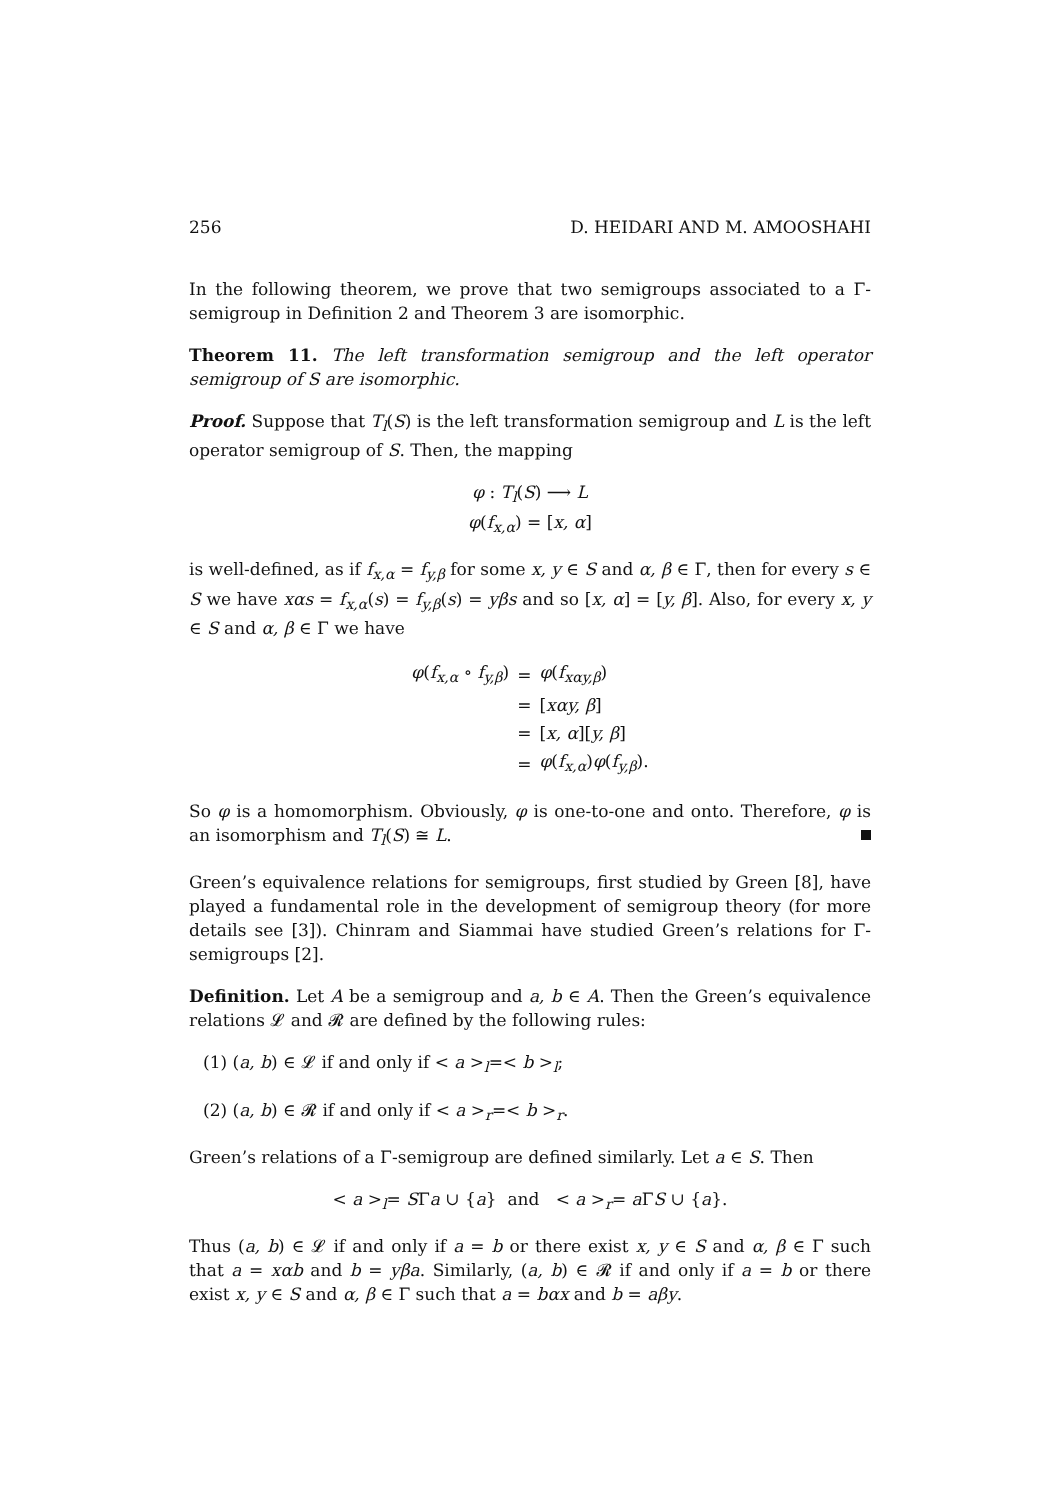256 D. HEIDARI AND M. AMOOSHAHI
In the following theorem, we prove that two semigroups associated to a Γ-semigroup in Definition 2 and Theorem 3 are isomorphic.
Theorem 11. The left transformation semigroup and the left operator semigroup of S are isomorphic.
Proof. Suppose that T<sub>l</sub>(S) is the left transformation semigroup and L is the left operator semigroup of S. Then, the mapping
φ : T<sub>l</sub>(S) ⟶ L
φ(f<sub>x,α</sub>) = [x, α]
is well-defined, as if f<sub>x,α</sub> = f<sub>y,β</sub> for some x, y ∈ S and α, β ∈ Γ, then for every s ∈ S we have xαs = f<sub>x,α</sub>(s) = f<sub>y,β</sub>(s) = yβs and so [x, α] = [y, β]. Also, for every x, y ∈ S and α, β ∈ Γ we have
| φ ( f<sub>x,α</sub> ∘ f<sub>y,β</sub>) | = | φ ( f<sub>xαy,β</sub>) |
| | = | [ xαy, β ] |
| | = | [ x, α ][ y, β ] |
| | = | φ ( f<sub>x,α</sub>) φ ( f<sub>y,β</sub>). |
So φ is a homomorphism. Obviously, φ is one-to-one and onto. Therefore, φ is an isomorphism and T<sub>l</sub>(S) ≅ L.
Green’s equivalence relations for semigroups, first studied by Green [8], have played a fundamental role in the development of semigroup theory (for more details see [3]). Chinram and Siammai have studied Green’s relations for Γ-semigroups [2].
Definition. Let A be a semigroup and a, b ∈ A. Then the Green’s equivalence relations 𝓛 and 𝓡 are defined by the following rules:
(1) (a, b) ∈ 𝓛 if and only if < a ><sub>l</sub>=< b ><sub>l</sub>;
(2) (a, b) ∈ 𝓡 if and only if < a ><sub>r</sub>=< b ><sub>r</sub>.
Green’s relations of a Γ-semigroup are defined similarly. Let a ∈ S. Then
< a ><sub>l</sub>= SΓa ∪ {a} and < a ><sub>r</sub>= a ΓS ∪ {a}.
Thus (a, b) ∈ 𝓛 if and only if a = b or there exist x, y ∈ S and α, β ∈ Γ such that a = xαb and b = yβa. Similarly, (a, b) ∈ 𝓡 if and only if a = b or there exist x, y ∈ S and α, β ∈ Γ such that a = bαx and b = aβy.